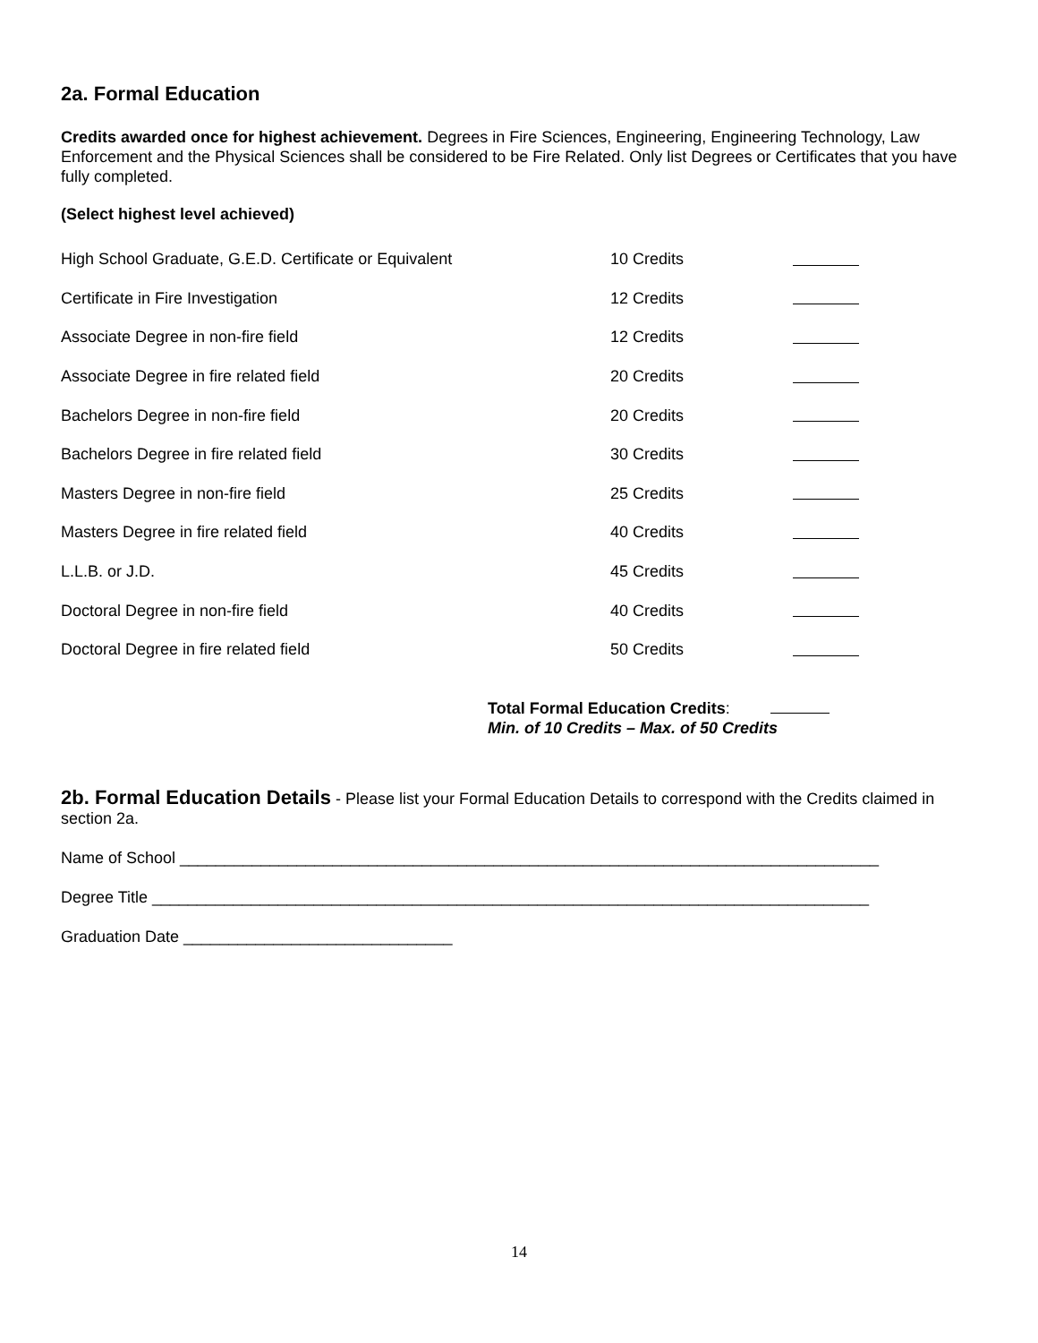2a. Formal Education
Credits awarded once for highest achievement. Degrees in Fire Sciences, Engineering, Engineering Technology, Law Enforcement and the Physical Sciences shall be considered to be Fire Related. Only list Degrees or Certificates that you have fully completed.
(Select highest level achieved)
| High School Graduate, G.E.D. Certificate or Equivalent | 10 Credits | |
| Certificate in Fire Investigation | 12 Credits | |
| Associate Degree in non-fire field | 12 Credits | |
| Associate Degree in fire related field | 20 Credits | |
| Bachelors Degree in non-fire field | 20 Credits | |
| Bachelors Degree in fire related field | 30 Credits | |
| Masters Degree in non-fire field | 25 Credits | |
| Masters Degree in fire related field | 40 Credits | |
| L.L.B. or J.D. | 45 Credits | |
| Doctoral Degree in non-fire field | 40 Credits | |
| Doctoral Degree in fire related field | 50 Credits | |
Total Formal Education Credits:
Min. of 10 Credits – Max. of 50 Credits
2b. Formal Education Details - Please list your Formal Education Details to correspond with the Credits claimed in section 2a.
Name of School ______________________________________________________________________________
Degree Title ________________________________________________________________________________
Graduation Date ______________________________
14